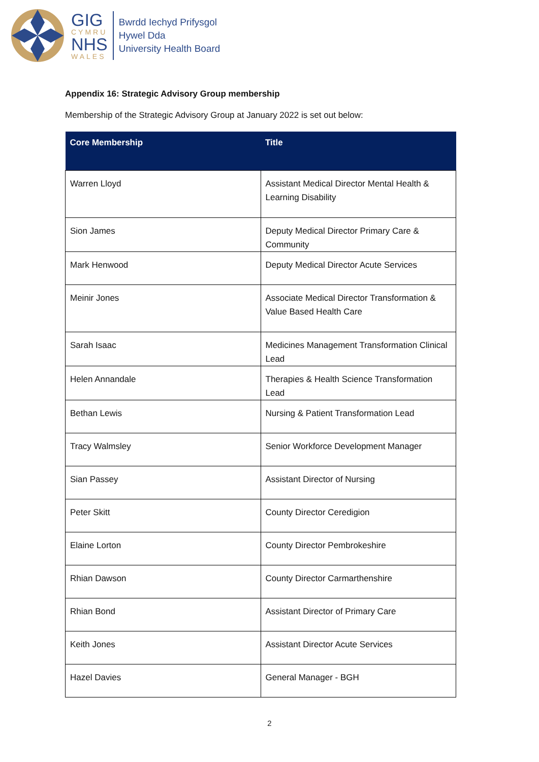GIG
CYMRU
NHS
WALES
Bwrdd Iechyd Prifysgol
Hywel Dda
University Health Board
Appendix 16: Strategic Advisory Group membership
Membership of the Strategic Advisory Group at January 2022 is set out below:
| Core Membership | Title |
| --- | --- |
| Warren Lloyd | Assistant Medical Director Mental Health & Learning Disability |
| Sion James | Deputy Medical Director Primary Care & Community |
| Mark Henwood | Deputy Medical Director Acute Services |
| Meinir Jones | Associate Medical Director Transformation & Value Based Health Care |
| Sarah Isaac | Medicines Management Transformation Clinical Lead |
| Helen Annandale | Therapies & Health Science Transformation Lead |
| Bethan Lewis | Nursing & Patient Transformation Lead |
| Tracy Walmsley | Senior Workforce Development Manager |
| Sian Passey | Assistant Director of Nursing |
| Peter Skitt | County Director Ceredigion |
| Elaine Lorton | County Director Pembrokeshire |
| Rhian Dawson | County Director Carmarthenshire |
| Rhian Bond | Assistant Director of Primary Care |
| Keith Jones | Assistant Director Acute Services |
| Hazel Davies | General Manager - BGH |
2